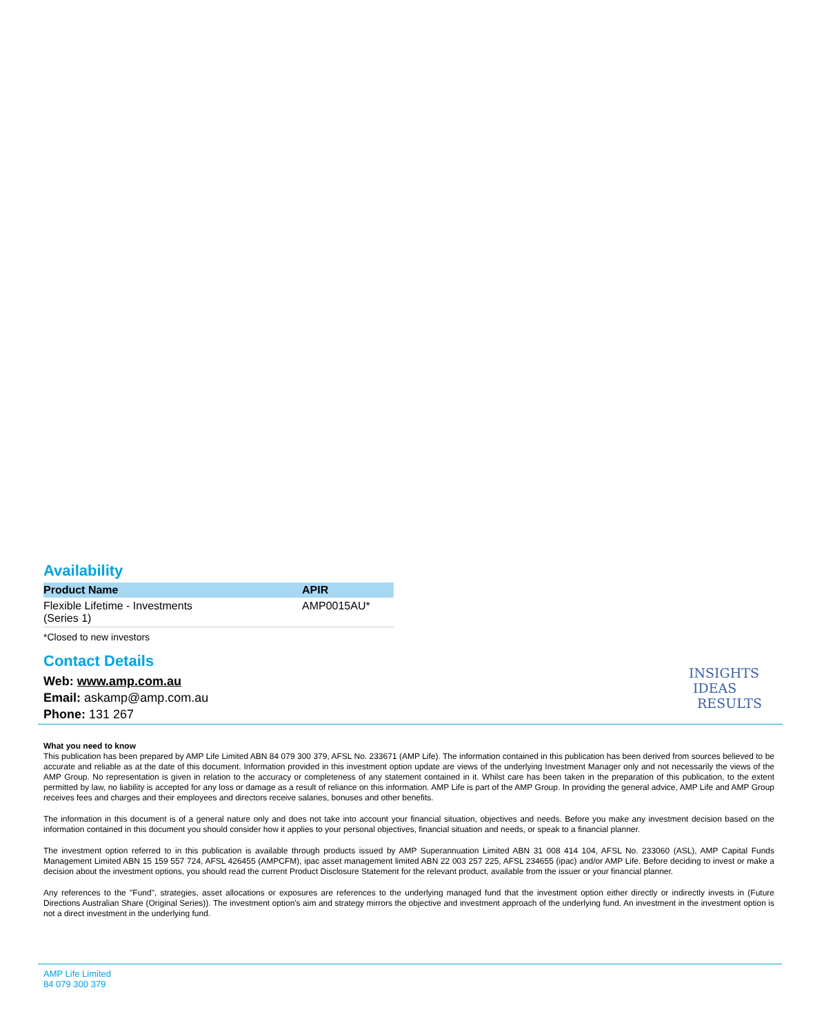Availability
| Product Name | APIR |
| --- | --- |
| Flexible Lifetime - Investments (Series 1) | AMP0015AU* |
*Closed to new investors
Contact Details
Web: www.amp.com.au
Email: askamp@amp.com.au
Phone: 131 267
INSIGHTS
IDEAS
RESULTS
What you need to know
This publication has been prepared by AMP Life Limited ABN 84 079 300 379, AFSL No. 233671 (AMP Life). The information contained in this publication has been derived from sources believed to be accurate and reliable as at the date of this document. Information provided in this investment option update are views of the underlying Investment Manager only and not necessarily the views of the AMP Group. No representation is given in relation to the accuracy or completeness of any statement contained in it. Whilst care has been taken in the preparation of this publication, to the extent permitted by law, no liability is accepted for any loss or damage as a result of reliance on this information. AMP Life is part of the AMP Group. In providing the general advice, AMP Life and AMP Group receives fees and charges and their employees and directors receive salaries, bonuses and other benefits.
The information in this document is of a general nature only and does not take into account your financial situation, objectives and needs. Before you make any investment decision based on the information contained in this document you should consider how it applies to your personal objectives, financial situation and needs, or speak to a financial planner.
The investment option referred to in this publication is available through products issued by AMP Superannuation Limited ABN 31 008 414 104, AFSL No. 233060 (ASL), AMP Capital Funds Management Limited ABN 15 159 557 724, AFSL 426455 (AMPCFM), ipac asset management limited ABN 22 003 257 225, AFSL 234655 (ipac) and/or AMP Life. Before deciding to invest or make a decision about the investment options, you should read the current Product Disclosure Statement for the relevant product, available from the issuer or your financial planner.
Any references to the "Fund", strategies, asset allocations or exposures are references to the underlying managed fund that the investment option either directly or indirectly invests in (Future Directions Australian Share (Original Series)). The investment option's aim and strategy mirrors the objective and investment approach of the underlying fund. An investment in the investment option is not a direct investment in the underlying fund.
AMP Life Limited
84 079 300 379